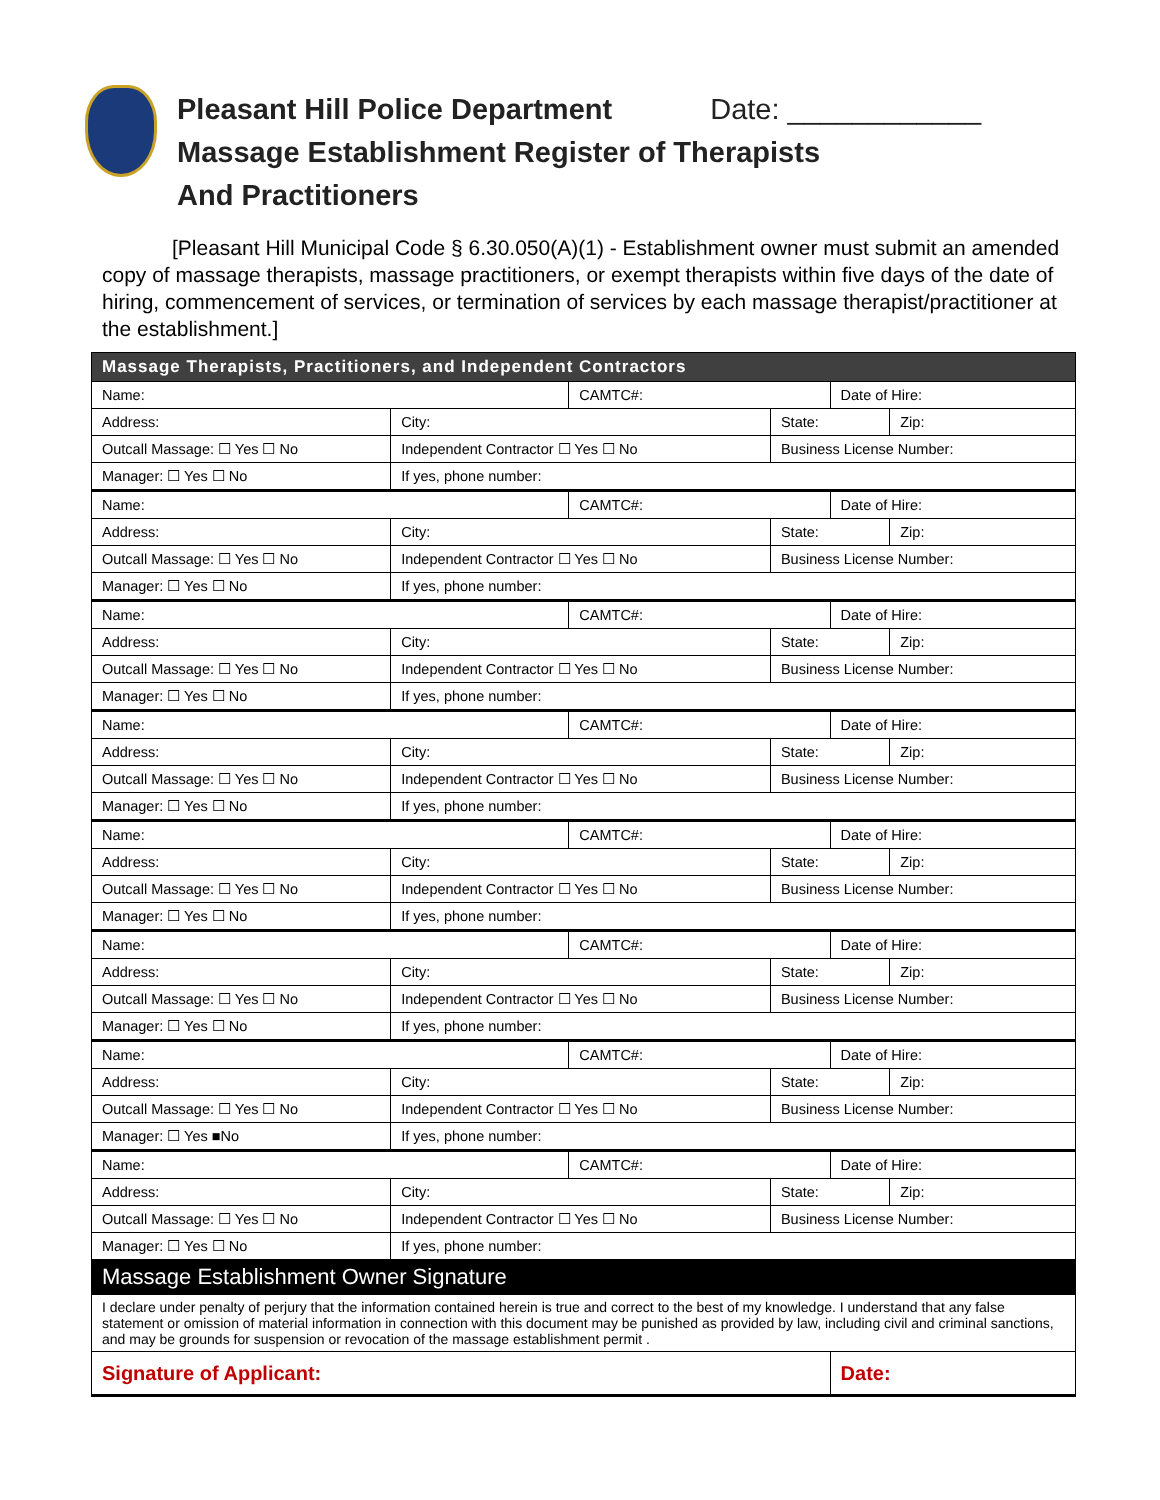Pleasant Hill Police Department Date: ____________
Massage Establishment Register of Therapists
And Practitioners
[Pleasant Hill Municipal Code § 6.30.050(A)(1) - Establishment owner must submit an amended copy of massage therapists, massage practitioners, or exempt therapists within five days of the date of hiring, commencement of services, or termination of services by each massage therapist/practitioner at the establishment.]
| Massage Therapists, Practitioners, and Independent Contractors | | | | | | |
| Name: | | | CAMTC#: | | Date of Hire: | |
| Address: | | City: | | State: | | Zip: |
| Outcall Massage: ☐ Yes ☐ No | Independent Contractor ☐ Yes ☐ No | | | Business License Number: | | |
| Manager: ☐ Yes ☐ No | If yes, phone number: | | | | | |
| Name: | | | CAMTC#: | | Date of Hire: | |
| Address: | | City: | | State: | | Zip: |
| Outcall Massage: ☐ Yes ☐ No | Independent Contractor ☐ Yes ☐ No | | | Business License Number: | | |
| Manager: ☐ Yes ☐ No | If yes, phone number: | | | | | |
| Name: | | | CAMTC#: | | Date of Hire: | |
| Address: | | City: | | State: | | Zip: |
| Outcall Massage: ☐ Yes ☐ No | Independent Contractor ☐ Yes ☐ No | | | Business License Number: | | |
| Manager: ☐ Yes ☐ No | If yes, phone number: | | | | | |
| Name: | | | CAMTC#: | | Date of Hire: | |
| Address: | | City: | | State: | | Zip: |
| Outcall Massage: ☐ Yes ☐ No | Independent Contractor ☐ Yes ☐ No | | | Business License Number: | | |
| Manager: ☐ Yes ☐ No | If yes, phone number: | | | | | |
| Name: | | | CAMTC#: | | Date of Hire: | |
| Address: | | City: | | State: | | Zip: |
| Outcall Massage: ☐ Yes ☐ No | Independent Contractor ☐ Yes ☐ No | | | Business License Number: | | |
| Manager: ☐ Yes ☐ No | If yes, phone number: | | | | | |
| Name: | | | CAMTC#: | | Date of Hire: | |
| Address: | | City: | | State: | | Zip: |
| Outcall Massage: ☐ Yes ☐ No | Independent Contractor ☐ Yes ☐ No | | | Business License Number: | | |
| Manager: ☐ Yes ☐ No | If yes, phone number: | | | | | |
| Name: | | | CAMTC#: | | Date of Hire: | |
| Address: | | City: | | State: | | Zip: |
| Outcall Massage: ☐ Yes ☐ No | Independent Contractor ☐ Yes ☐ No | | | Business License Number: | | |
| Manager: ☐ Yes ■No | If yes, phone number: | | | | | |
| Name: | | | CAMTC#: | | Date of Hire: | |
| Address: | | City: | | State: | | Zip: |
| Outcall Massage: ☐ Yes ☐ No | Independent Contractor ☐ Yes ☐ No | | | Business License Number: | | |
| Manager: ☐ Yes ☐ No | If yes, phone number: | | | | | |
| Massage Establishment Owner Signature | | | | | | |
| I declare under penalty of perjury that the information contained herein is true and correct to the best of my knowledge. I understand that any false statement or omission of material information in connection with this document may be punished as provided by law, including civil and criminal sanctions, and may be grounds for suspension or revocation of the massage establishment permit . | | | | | | |
| Signature of Applicant: | | | | | Date: | |